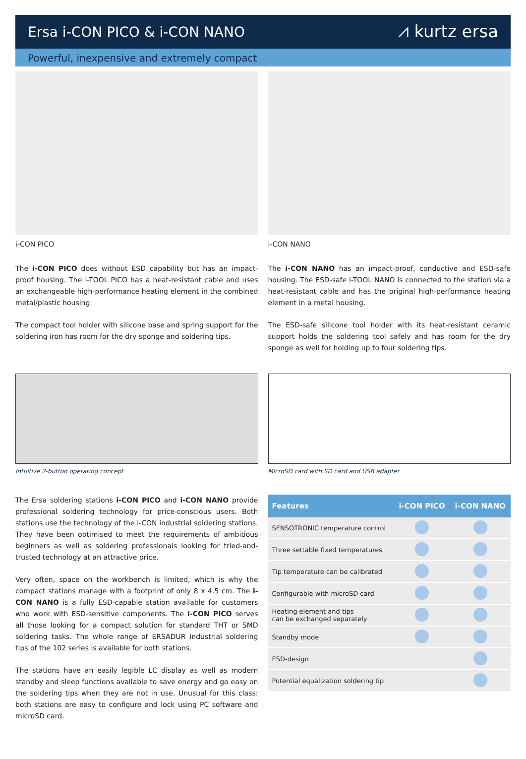Ersa i-CON PICO & i-CON NANO
⩘ kurtz ersa
Powerful, inexpensive and extremely compact
i-CON PICO
The i-CON PICO does without ESD capability but has an impact-proof housing. The i-TOOL PICO has a heat-resistant cable and uses an exchangeable high-performance heating element in the combined metal/plastic housing.
The compact tool holder with silicone base and spring support for the soldering iron has room for the dry sponge and soldering tips.
i-CON NANO
The i-CON NANO has an impact-proof, conductive and ESD-safe housing. The ESD-safe i-TOOL NANO is connected to the station via a heat-resistant cable and has the original high-performance heating element in a metal housing.
The ESD-safe silicone tool holder with its heat-resistant ceramic support holds the soldering tool safely and has room for the dry sponge as well for holding up to four soldering tips.
Intuitive 2-button operating concept
The Ersa soldering stations i-CON PICO and i-CON NANO provide professional soldering technology for price-conscious users. Both stations use the technology of the i-CON industrial soldering stations. They have been optimised to meet the requirements of ambitious beginners as well as soldering professionals looking for tried-and-trusted technology at an attractive price.
Very often, space on the workbench is limited, which is why the compact stations manage with a footprint of only 8 x 4.5 cm. The i-CON NANO is a fully ESD-capable station available for customers who work with ESD-sensitive components. The i-CON PICO serves all those looking for a compact solution for standard THT or SMD soldering tasks. The whole range of ERSADUR industrial soldering tips of the 102 series is available for both stations.
The stations have an easily legible LC display as well as modern standby and sleep functions available to save energy and go easy on the soldering tips when they are not in use. Unusual for this class: both stations are easy to configure and lock using PC software and microSD card.
MicroSD card with SD card and USB adapter
| Features | i-CON PICO | i-CON NANO |
| --- | --- | --- |
| SENSOTRONIC temperature control | | |
| Three settable fixed temperatures | | |
| Tip temperature can be calibrated | | |
| Configurable with microSD card | | |
| Heating element and tips can be exchanged separately | | |
| Standby mode | | |
| ESD-design | | |
| Potential equalization soldering tip | | |